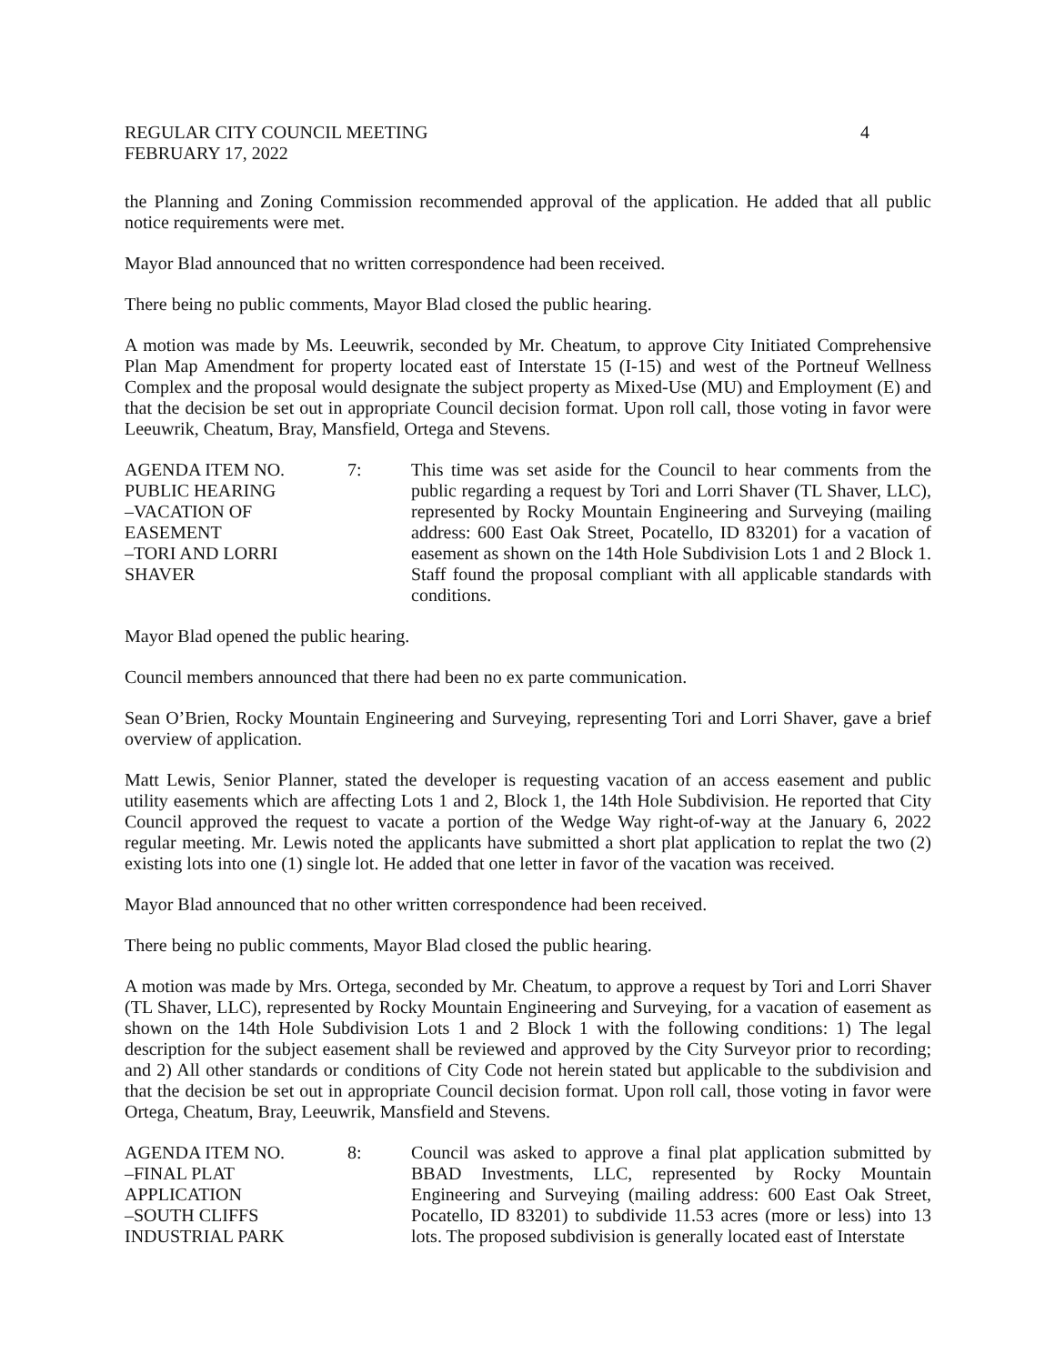REGULAR CITY COUNCIL MEETING 4
FEBRUARY 17, 2022
the Planning and Zoning Commission recommended approval of the application. He added that all public notice requirements were met.
Mayor Blad announced that no written correspondence had been received.
There being no public comments, Mayor Blad closed the public hearing.
A motion was made by Ms. Leeuwrik, seconded by Mr. Cheatum, to approve City Initiated Comprehensive Plan Map Amendment for property located east of Interstate 15 (I-15) and west of the Portneuf Wellness Complex and the proposal would designate the subject property as Mixed-Use (MU) and Employment (E) and that the decision be set out in appropriate Council decision format. Upon roll call, those voting in favor were Leeuwrik, Cheatum, Bray, Mansfield, Ortega and Stevens.
AGENDA ITEM NO.
PUBLIC HEARING
–VACATION OF
EASEMENT
–TORI AND LORRI
SHAVER
7: This time was set aside for the Council to hear comments from the public regarding a request by Tori and Lorri Shaver (TL Shaver, LLC), represented by Rocky Mountain Engineering and Surveying (mailing address: 600 East Oak Street, Pocatello, ID 83201) for a vacation of easement as shown on the 14th Hole Subdivision Lots 1 and 2 Block 1. Staff found the proposal compliant with all applicable standards with conditions.
Mayor Blad opened the public hearing.
Council members announced that there had been no ex parte communication.
Sean O’Brien, Rocky Mountain Engineering and Surveying, representing Tori and Lorri Shaver, gave a brief overview of application.
Matt Lewis, Senior Planner, stated the developer is requesting vacation of an access easement and public utility easements which are affecting Lots 1 and 2, Block 1, the 14th Hole Subdivision. He reported that City Council approved the request to vacate a portion of the Wedge Way right-of-way at the January 6, 2022 regular meeting. Mr. Lewis noted the applicants have submitted a short plat application to replat the two (2) existing lots into one (1) single lot. He added that one letter in favor of the vacation was received.
Mayor Blad announced that no other written correspondence had been received.
There being no public comments, Mayor Blad closed the public hearing.
A motion was made by Mrs. Ortega, seconded by Mr. Cheatum, to approve a request by Tori and Lorri Shaver (TL Shaver, LLC), represented by Rocky Mountain Engineering and Surveying, for a vacation of easement as shown on the 14th Hole Subdivision Lots 1 and 2 Block 1 with the following conditions: 1) The legal description for the subject easement shall be reviewed and approved by the City Surveyor prior to recording; and 2) All other standards or conditions of City Code not herein stated but applicable to the subdivision and that the decision be set out in appropriate Council decision format. Upon roll call, those voting in favor were Ortega, Cheatum, Bray, Leeuwrik, Mansfield and Stevens.
AGENDA ITEM NO.
–FINAL PLAT
APPLICATION
–SOUTH CLIFFS
INDUSTRIAL PARK
8: Council was asked to approve a final plat application submitted by BBAD Investments, LLC, represented by Rocky Mountain Engineering and Surveying (mailing address: 600 East Oak Street, Pocatello, ID 83201) to subdivide 11.53 acres (more or less) into 13 lots. The proposed subdivision is generally located east of Interstate